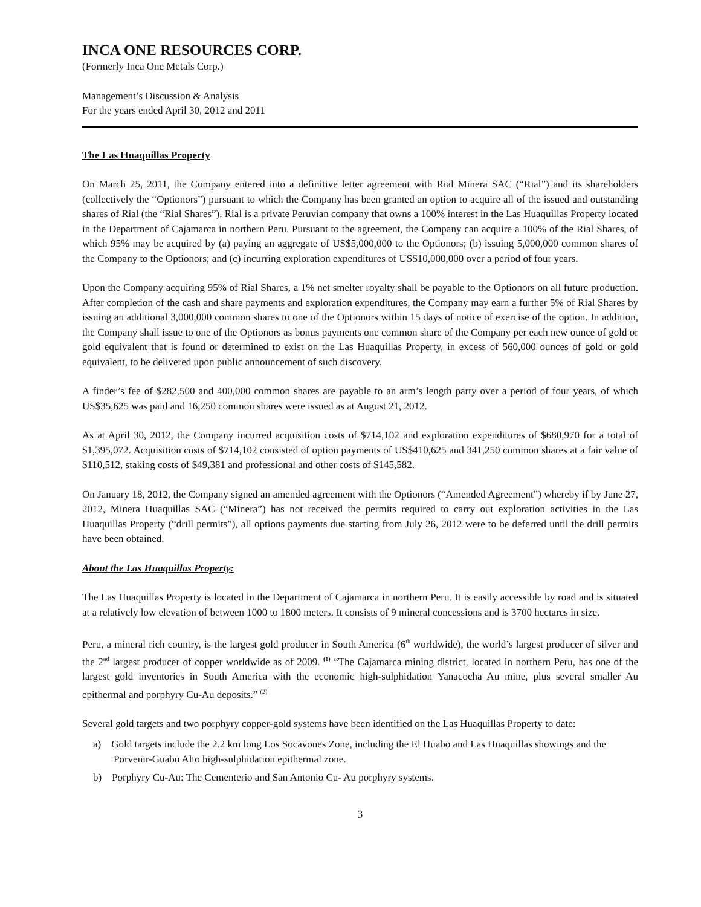INCA ONE RESOURCES CORP.
(Formerly Inca One Metals Corp.)
Management’s Discussion & Analysis
For the years ended April 30, 2012 and 2011
The Las Huaquillas Property
On March 25, 2011, the Company entered into a definitive letter agreement with Rial Minera SAC (“Rial”) and its shareholders (collectively the “Optionors”) pursuant to which the Company has been granted an option to acquire all of the issued and outstanding shares of Rial (the “Rial Shares”). Rial is a private Peruvian company that owns a 100% interest in the Las Huaquillas Property located in the Department of Cajamarca in northern Peru. Pursuant to the agreement, the Company can acquire a 100% of the Rial Shares, of which 95% may be acquired by (a) paying an aggregate of US$5,000,000 to the Optionors; (b) issuing 5,000,000 common shares of the Company to the Optionors; and (c) incurring exploration expenditures of US$10,000,000 over a period of four years.
Upon the Company acquiring 95% of Rial Shares, a 1% net smelter royalty shall be payable to the Optionors on all future production. After completion of the cash and share payments and exploration expenditures, the Company may earn a further 5% of Rial Shares by issuing an additional 3,000,000 common shares to one of the Optionors within 15 days of notice of exercise of the option. In addition, the Company shall issue to one of the Optionors as bonus payments one common share of the Company per each new ounce of gold or gold equivalent that is found or determined to exist on the Las Huaquillas Property, in excess of 560,000 ounces of gold or gold equivalent, to be delivered upon public announcement of such discovery.
A finder’s fee of $282,500 and 400,000 common shares are payable to an arm’s length party over a period of four years, of which US$35,625 was paid and 16,250 common shares were issued as at August 21, 2012.
As at April 30, 2012, the Company incurred acquisition costs of $714,102 and exploration expenditures of $680,970 for a total of $1,395,072. Acquisition costs of $714,102 consisted of option payments of US$410,625 and 341,250 common shares at a fair value of $110,512, staking costs of $49,381 and professional and other costs of $145,582.
On January 18, 2012, the Company signed an amended agreement with the Optionors (“Amended Agreement”) whereby if by June 27, 2012, Minera Huaquillas SAC (“Minera”) has not received the permits required to carry out exploration activities in the Las Huaquillas Property (“drill permits”), all options payments due starting from July 26, 2012 were to be deferred until the drill permits have been obtained.
About the Las Huaquillas Property:
The Las Huaquillas Property is located in the Department of Cajamarca in northern Peru. It is easily accessible by road and is situated at a relatively low elevation of between 1000 to 1800 meters. It consists of 9 mineral concessions and is 3700 hectares in size.
Peru, a mineral rich country, is the largest gold producer in South America (6<sup>th</sup> worldwide), the world’s largest producer of silver and the 2<sup>nd</sup> largest producer of copper worldwide as of 2009. <sup>(1)</sup> “The Cajamarca mining district, located in northern Peru, has one of the largest gold inventories in South America with the economic high-sulphidation Yanacocha Au mine, plus several smaller Au epithermal and porphyry Cu-Au deposits.” <sup>(2)</sup>
Several gold targets and two porphyry copper-gold systems have been identified on the Las Huaquillas Property to date:
a) Gold targets include the 2.2 km long Los Socavones Zone, including the El Huabo and Las Huaquillas showings and the Porvenir-Guabo Alto high-sulphidation epithermal zone.
b) Porphyry Cu-Au: The Cementerio and San Antonio Cu- Au porphyry systems.
3